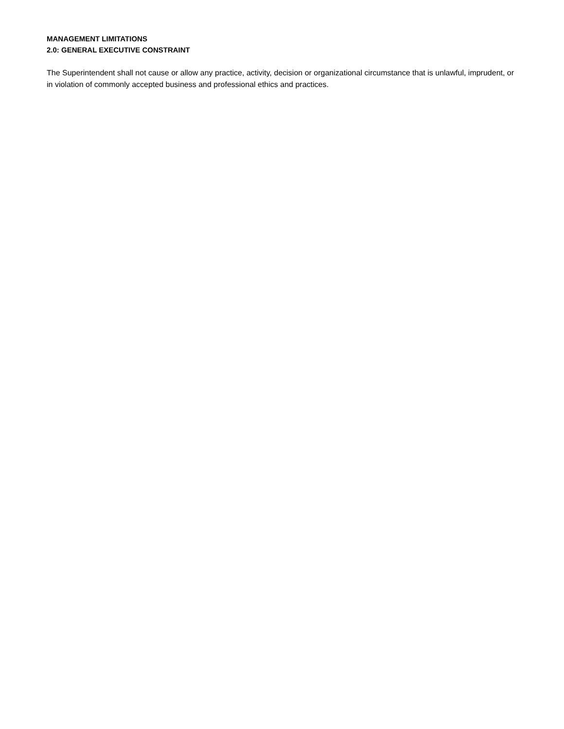MANAGEMENT LIMITATIONS
2.0: GENERAL EXECUTIVE CONSTRAINT
The Superintendent shall not cause or allow any practice, activity, decision or organizational circumstance that is unlawful, imprudent, or in violation of commonly accepted business and professional ethics and practices.